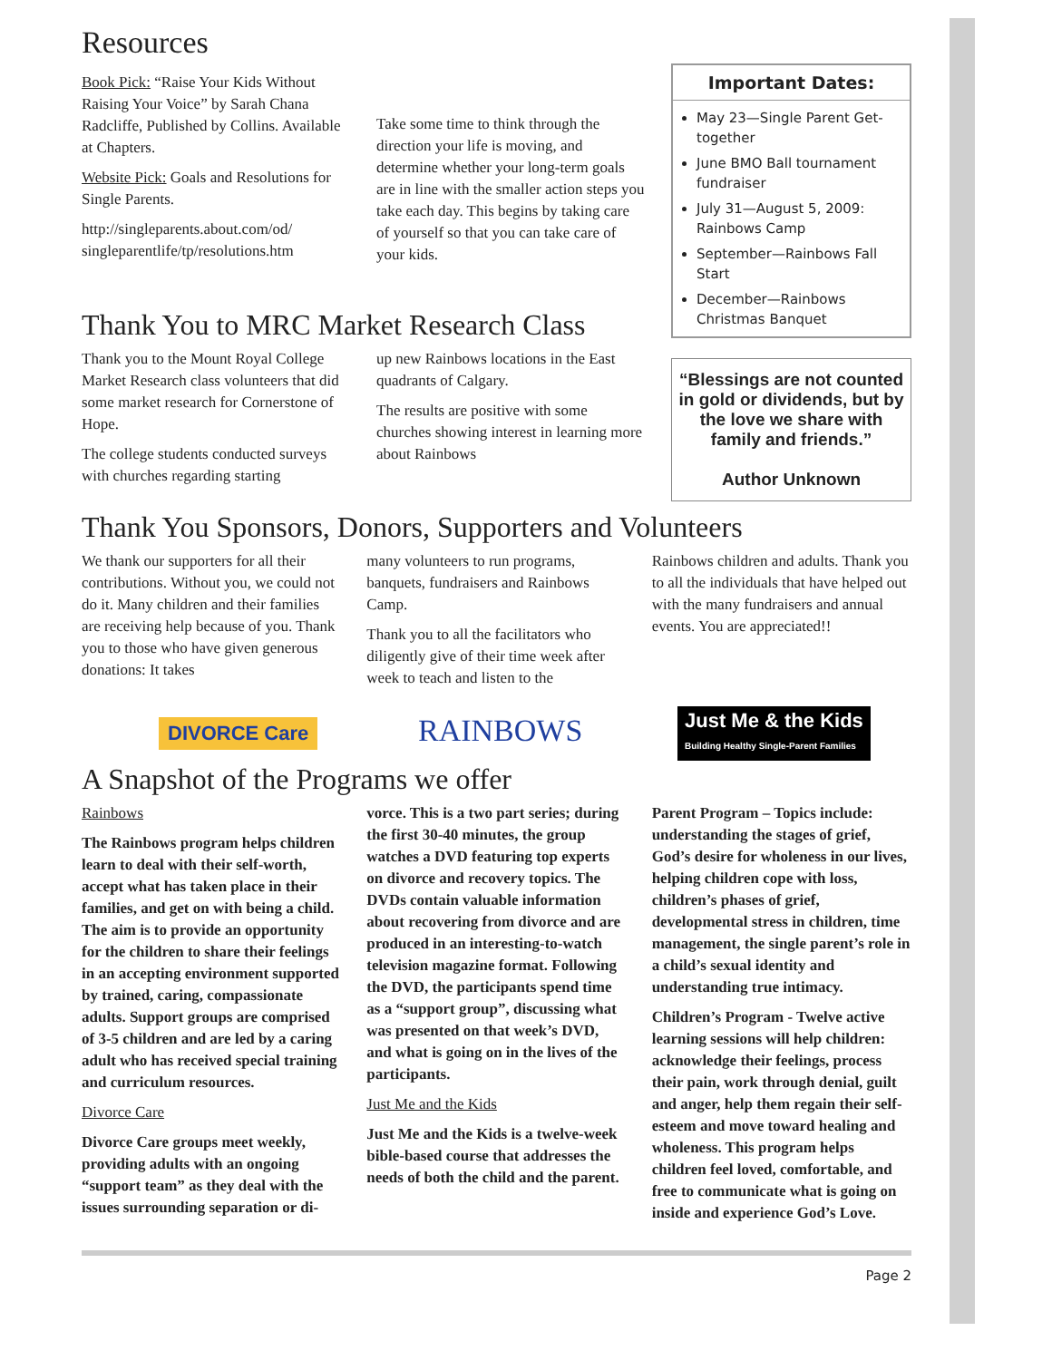Resources
Book Pick: “Raise Your Kids Without Raising Your Voice” by Sarah Chana Radcliffe, Published by Collins. Available at Chapters.
Website Pick: Goals and Resolutions for Single Parents.
http://singleparents.about.com/od/ singleparentlife/tp/resolutions.htm
Take some time to think through the direction your life is moving, and determine whether your long-term goals are in line with the smaller action steps you take each day. This begins by taking care of yourself so that you can take care of your kids.
Thank You to MRC Market Research Class
Thank you to the Mount Royal College Market Research class volunteers that did some market research for Cornerstone of Hope.
The college students conducted surveys with churches regarding starting
up new Rainbows locations in the East quadrants of Calgary.
The results are positive with some churches showing interest in learning more about Rainbows
Important Dates:
May 23—Single Parent Get-together
June BMO Ball tournament fundraiser
July 31—August 5, 2009: Rainbows Camp
September—Rainbows Fall Start
December—Rainbows Christmas Banquet
“Blessings are not counted in gold or dividends, but by the love we share with family and friends.”
Author Unknown
Thank You Sponsors, Donors, Supporters and Volunteers
We thank our supporters for all their contributions. Without you, we could not do it. Many children and their families are receiving help because of you. Thank you to those who have given generous donations: It takes
many volunteers to run programs, banquets, fundraisers and Rainbows Camp.
Thank you to all the facilitators who diligently give of their time week after week to teach and listen to the
Rainbows children and adults. Thank you to all the individuals that have helped out with the many fundraisers and annual events. You are appreciated!!
DIVORCE Care
RAINBOWS
Just Me & the Kids
Building Healthy Single-Parent Families
A Snapshot of the Programs we offer
Rainbows
The Rainbows program helps children learn to deal with their self-worth, accept what has taken place in their families, and get on with being a child. The aim is to provide an opportunity for the children to share their feelings in an accepting environment supported by trained, caring, compassionate adults. Support groups are comprised of 3-5 children and are led by a caring adult who has received special training and curriculum resources.
Divorce Care
Divorce Care groups meet weekly, providing adults with an ongoing “support team” as they deal with the issues surrounding separation or di-
vorce. This is a two part series; during the first 30-40 minutes, the group watches a DVD featuring top experts on divorce and recovery topics. The DVDs contain valuable information about recovering from divorce and are produced in an interesting-to-watch television magazine format. Following the DVD, the participants spend time as a “support group”, discussing what was presented on that week’s DVD, and what is going on in the lives of the participants.
Just Me and the Kids
Just Me and the Kids is a twelve-week bible-based course that addresses the needs of both the child and the parent.
Parent Program – Topics include: understanding the stages of grief, God’s desire for wholeness in our lives, helping children cope with loss, children’s phases of grief, developmental stress in children, time management, the single parent’s role in a child’s sexual identity and understanding true intimacy.
Children’s Program - Twelve active learning sessions will help children: acknowledge their feelings, process their pain, work through denial, guilt and anger, help them regain their self-esteem and move toward healing and wholeness. This program helps children feel loved, comfortable, and free to communicate what is going on inside and experience God’s Love.
Page 2